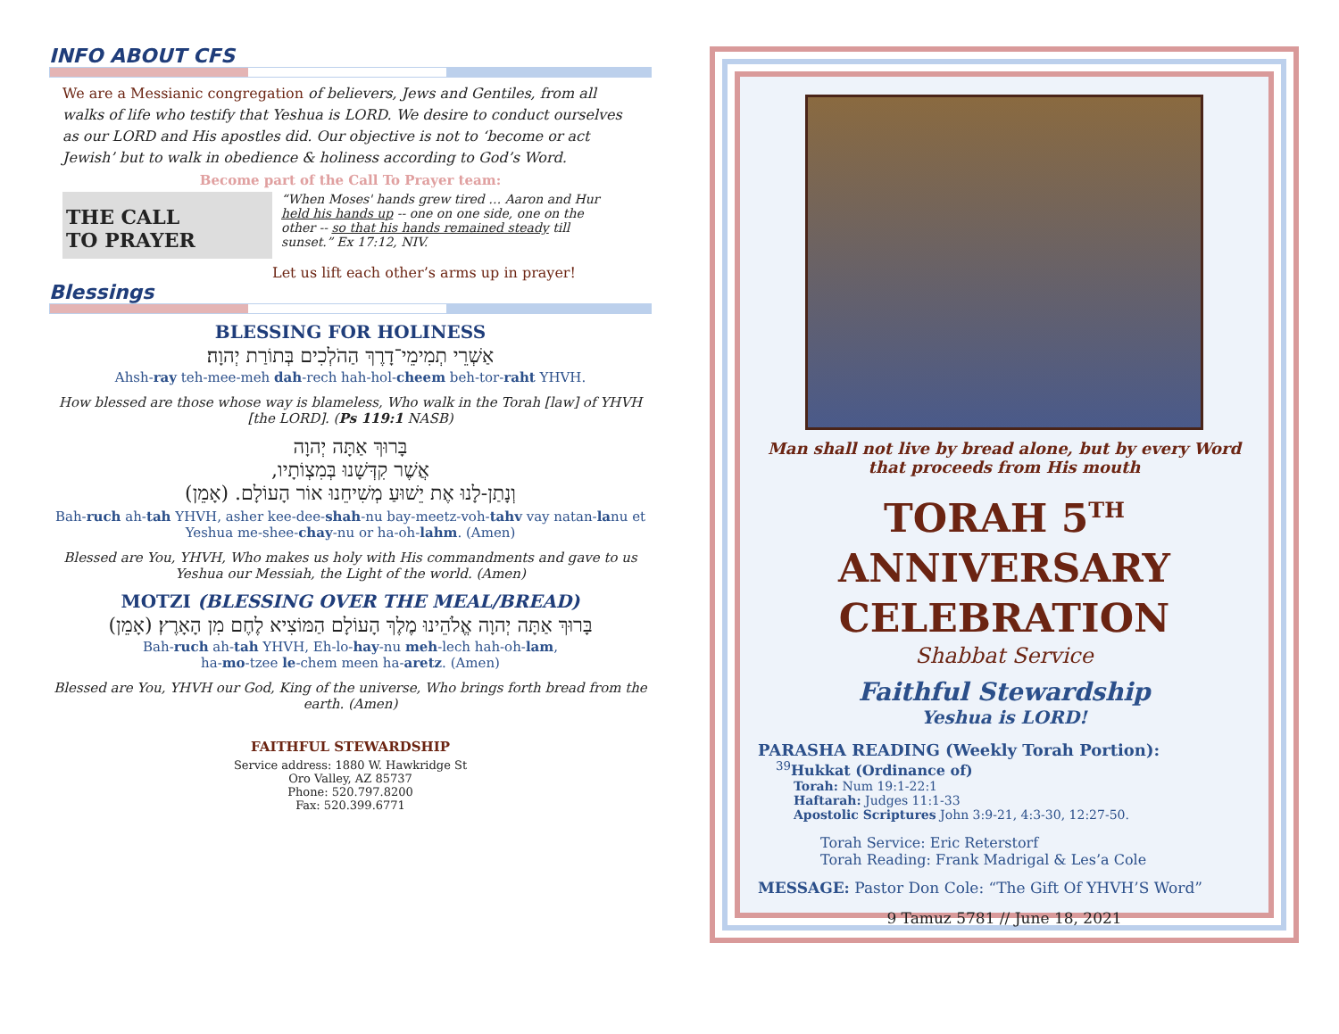INFO ABOUT CFS
We are a Messianic congregation of believers, Jews and Gentiles, from all walks of life who testify that Yeshua is LORD. We desire to conduct ourselves as our LORD and His apostles did. Our objective is not to ‘become or act Jewish’ but to walk in obedience & holiness according to God’s Word.
Become part of the Call To Prayer team:
THE CALL
TO PRAYER
“When Moses' hands grew tired … Aaron and Hur held his hands up -- one on one side, one on the other -- so that his hands remained steady till sunset.” Ex 17:12, NIV.
Let us lift each other’s arms up in prayer!
Blessings
BLESSING FOR HOLINESS
אַשְׁרֵי תְמִימֵי־דָרֶךְ הַהֹלְכִים בְּתוֹרַת יְהוָה׃
Ahsh-ray teh-mee-meh dah-rech hah-hol-cheem beh-tor-raht YHVH.
How blessed are those whose way is blameless, Who walk in the Torah [law] of YHVH [the LORD]. (Ps 119:1 NASB)
בָּרוּךְ אַתָּה יְהוָה
אֲשֶׁר קִדְּשָׁנוּ בְּמִצְוֹתָיו,
וְנָתַן-לָנוּ אֶת יֵשׁוּעַ מְשִׁיחֵנוּ אוֹר הָעוֹלָם. (אָמֵן)
Bah-ruch ah-tah YHVH, asher kee-dee-shah-nu bay-meetz-voh-tahv vay natan-lanu et Yeshua me-shee-chay-nu or ha-oh-lahm. (Amen)
Blessed are You, YHVH, Who makes us holy with His commandments and gave to us Yeshua our Messiah, the Light of the world. (Amen)
MOTZI (BLESSING OVER THE MEAL/BREAD)
בָּרוּךְ אַתָּה יְהוָה אֱלֹהֵינוּ מֶלֶךְ הָעוֹלָם הַמּוֹצִיא לֶחֶם מִן הָאָרֶץ׃ (אָמֵן)
Bah-ruch ah-tah YHVH, Eh-lo-hay-nu meh-lech hah-oh-lam,
ha-mo-tzee le-chem meen ha-aretz. (Amen)
Blessed are You, YHVH our God, King of the universe, Who brings forth bread from the earth. (Amen)
FAITHFUL STEWARDSHIP
Service address: 1880 W. Hawkridge St
Oro Valley, AZ 85737
Phone: 520.797.8200
Fax: 520.399.6771
Man shall not live by bread alone, but by every Word that proceeds from His mouth
TORAH 5<sup>TH</sup> ANNIVERSARY CELEBRATION
Shabbat Service
Faithful Stewardship
Yeshua is LORD!
PARASHA READING (Weekly Torah Portion):
<sup>39</sup> Hukkat (Ordinance of)
Torah: Num 19:1-22:1
Haftarah: Judges 11:1-33
Apostolic Scriptures John 3:9-21, 4:3-30, 12:27-50.
Torah Service: Eric Reterstorf
Torah Reading: Frank Madrigal & Les’a Cole
MESSAGE: Pastor Don Cole: “The Gift Of YHVH’S Word”
9 Tamuz 5781 // June 18, 2021